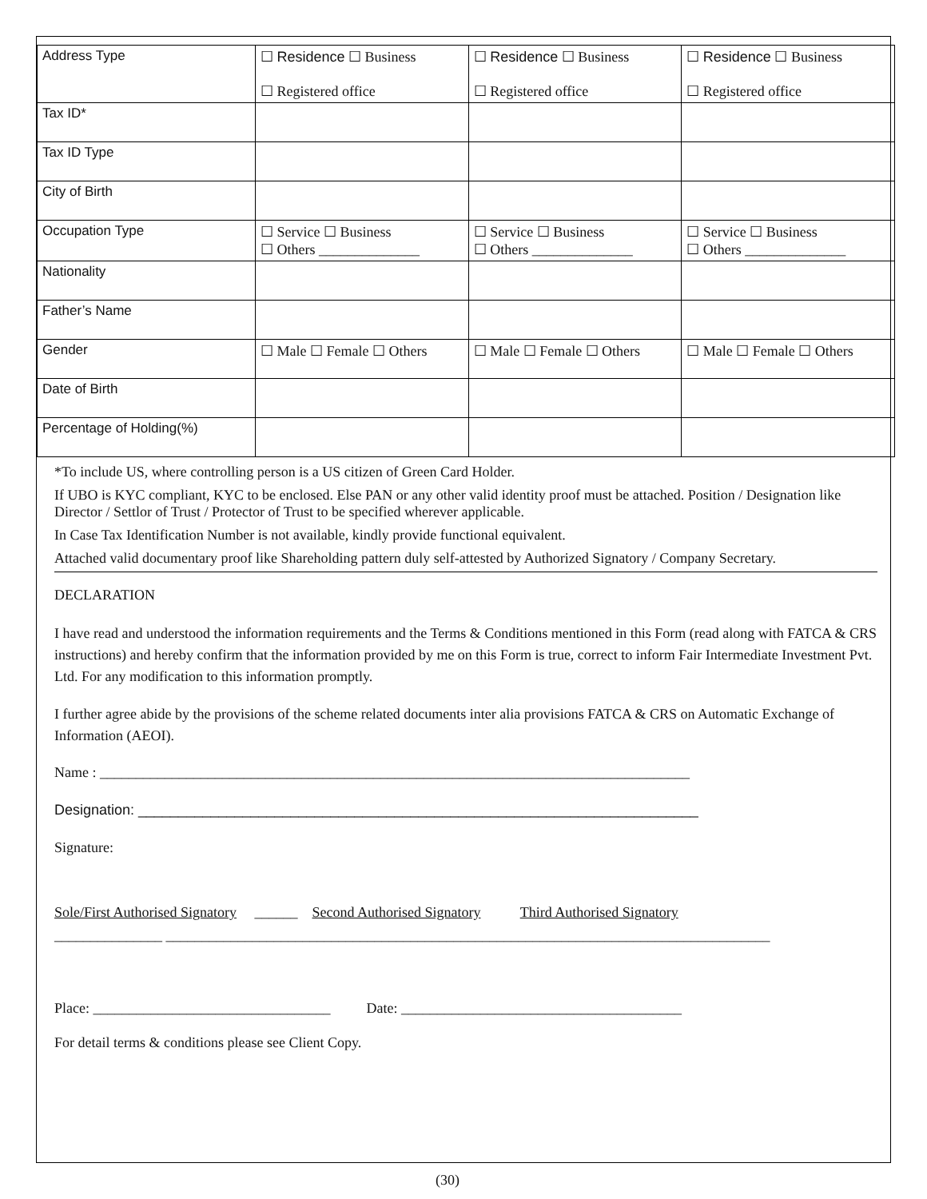| Address Type | ☐ Residence ☐ Business ☐ Registered office | ☐ Residence ☐ Business ☐ Registered office | ☐ Residence ☐ Business ☐ Registered office |
| Tax ID* | | | |
| Tax ID Type | | | |
| City of Birth | | | |
| Occupation Type | ☐ Service ☐ Business ☐ Others ______________ | ☐ Service ☐ Business ☐ Others ______________ | ☐ Service ☐ Business ☐ Others ______________ |
| Nationality | | | |
| Father’s Name | | | |
| Gender | ☐ Male ☐ Female ☐ Others | ☐ Male ☐ Female ☐ Others | ☐ Male ☐ Female ☐ Others |
| Date of Birth | | | |
| Percentage of Holding(%) | | | |
*To include US, where controlling person is a US citizen of Green Card Holder.
If UBO is KYC compliant, KYC to be enclosed. Else PAN or any other valid identity proof must be attached. Position / Designation like Director / Settlor of Trust / Protector of Trust to be specified wherever applicable.
In Case Tax Identification Number is not available, kindly provide functional equivalent.
Attached valid documentary proof like Shareholding pattern duly self-attested by Authorized Signatory / Company Secretary.
DECLARATION
I have read and understood the information requirements and the Terms & Conditions mentioned in this Form (read along with FATCA & CRS instructions) and hereby confirm that the information provided by me on this Form is true, correct to inform Fair Intermediate Investment Pvt. Ltd. For any modification to this information promptly.
I further agree abide by the provisions of the scheme related documents inter alia provisions FATCA & CRS on Automatic Exchange of Information (AEOI).
Name : __________________________________________________________________________________
Designation: ______________________________________________________________________
Signature:
Sole/First Authorised Signatory ______ Second Authorised Signatory Third Authorised Signatory
_______________ ____________________________________________________________________________________
Place: _________________________________ Date: _______________________________________
For detail terms & conditions please see Client Copy.
(30)